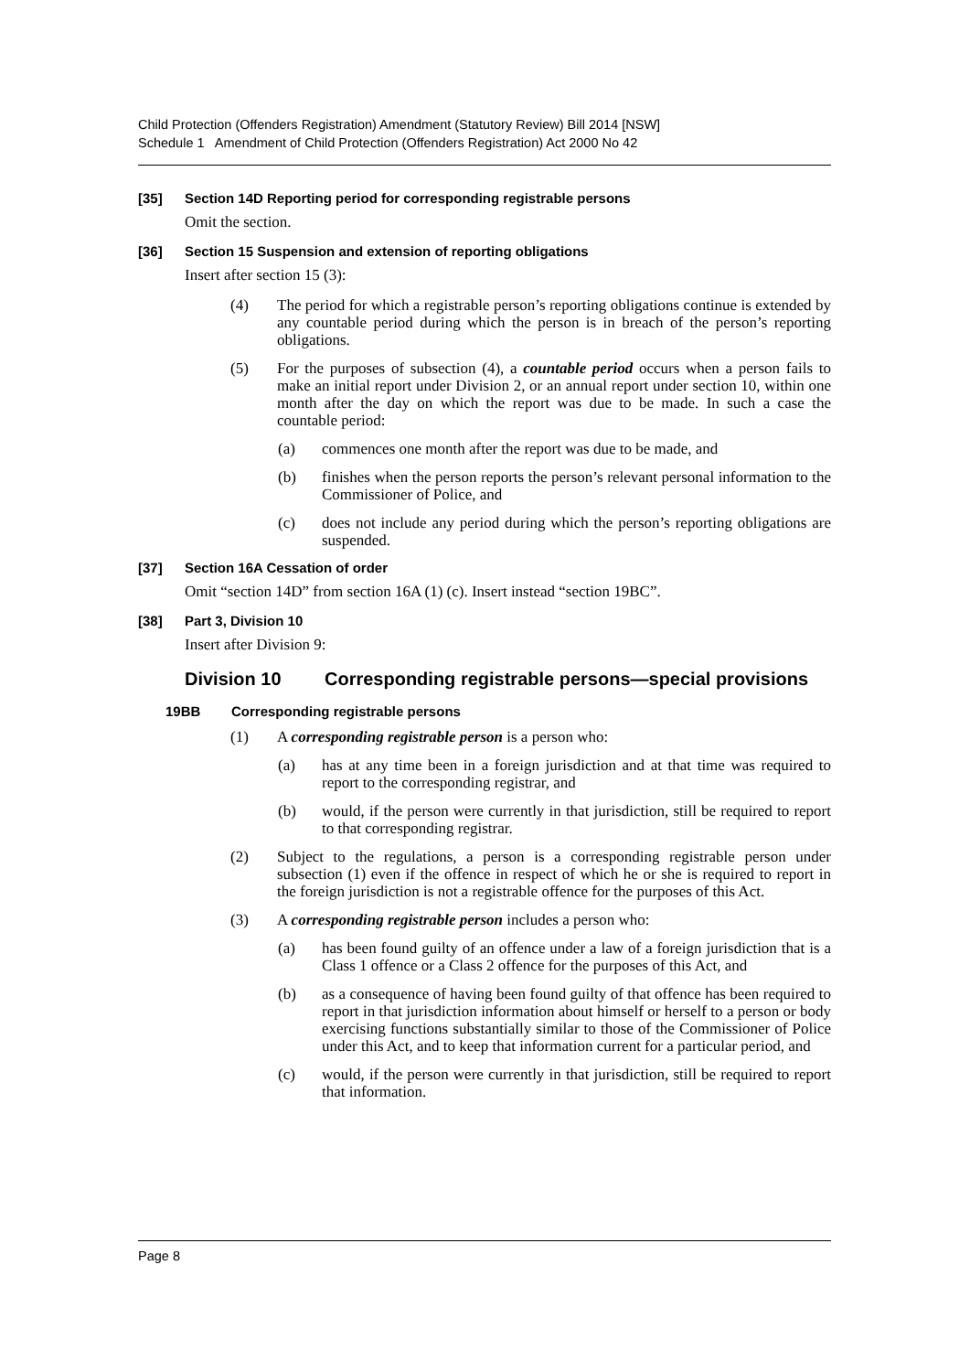Child Protection (Offenders Registration) Amendment (Statutory Review) Bill 2014 [NSW]
Schedule 1 Amendment of Child Protection (Offenders Registration) Act 2000 No 42
[35] Section 14D Reporting period for corresponding registrable persons
Omit the section.
[36] Section 15 Suspension and extension of reporting obligations
Insert after section 15 (3):
(4) The period for which a registrable person’s reporting obligations continue is extended by any countable period during which the person is in breach of the person’s reporting obligations.
(5) For the purposes of subsection (4), a countable period occurs when a person fails to make an initial report under Division 2, or an annual report under section 10, within one month after the day on which the report was due to be made. In such a case the countable period:
(a) commences one month after the report was due to be made, and
(b) finishes when the person reports the person’s relevant personal information to the Commissioner of Police, and
(c) does not include any period during which the person’s reporting obligations are suspended.
[37] Section 16A Cessation of order
Omit “section 14D” from section 16A (1) (c). Insert instead “section 19BC”.
[38] Part 3, Division 10
Insert after Division 9:
Division 10 Corresponding registrable persons—special provisions
19BB Corresponding registrable persons
(1) A corresponding registrable person is a person who:
(a) has at any time been in a foreign jurisdiction and at that time was required to report to the corresponding registrar, and
(b) would, if the person were currently in that jurisdiction, still be required to report to that corresponding registrar.
(2) Subject to the regulations, a person is a corresponding registrable person under subsection (1) even if the offence in respect of which he or she is required to report in the foreign jurisdiction is not a registrable offence for the purposes of this Act.
(3) A corresponding registrable person includes a person who:
(a) has been found guilty of an offence under a law of a foreign jurisdiction that is a Class 1 offence or a Class 2 offence for the purposes of this Act, and
(b) as a consequence of having been found guilty of that offence has been required to report in that jurisdiction information about himself or herself to a person or body exercising functions substantially similar to those of the Commissioner of Police under this Act, and to keep that information current for a particular period, and
(c) would, if the person were currently in that jurisdiction, still be required to report that information.
Page 8